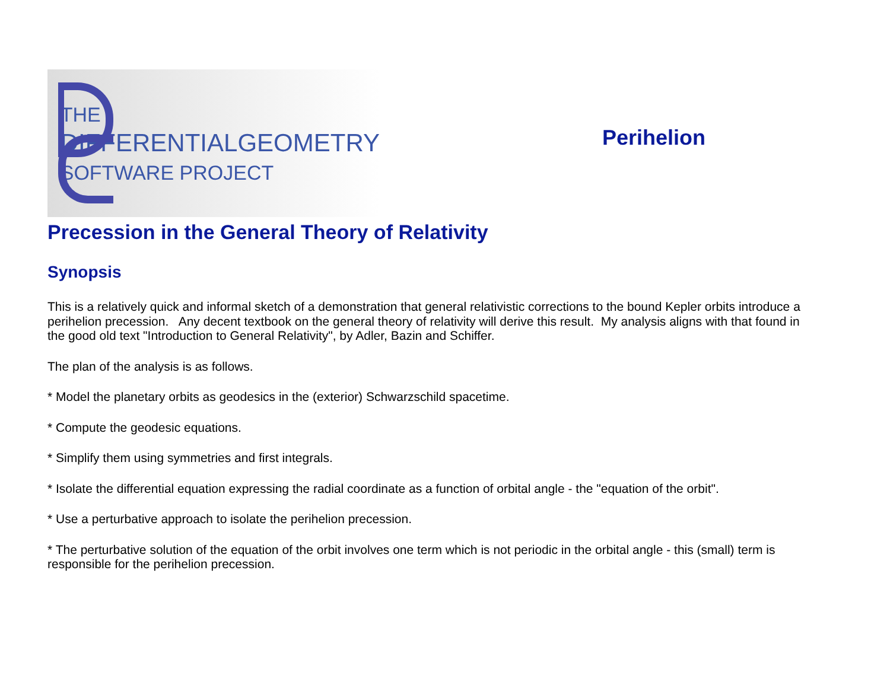THE
DIFFERENTIALGEOMETRY
SOFTWARE PROJECT
Perihelion
Precession in the General Theory of Relativity
Synopsis
This is a relatively quick and informal sketch of a demonstration that general relativistic corrections to the bound Kepler orbits introduce a perihelion precession. Any decent textbook on the general theory of relativity will derive this result. My analysis aligns with that found in the good old text "Introduction to General Relativity", by Adler, Bazin and Schiffer.
The plan of the analysis is as follows.
* Model the planetary orbits as geodesics in the (exterior) Schwarzschild spacetime.
* Compute the geodesic equations.
* Simplify them using symmetries and first integrals.
* Isolate the differential equation expressing the radial coordinate as a function of orbital angle - the "equation of the orbit".
* Use a perturbative approach to isolate the perihelion precession.
* The perturbative solution of the equation of the orbit involves one term which is not periodic in the orbital angle - this (small) term is responsible for the perihelion precession.